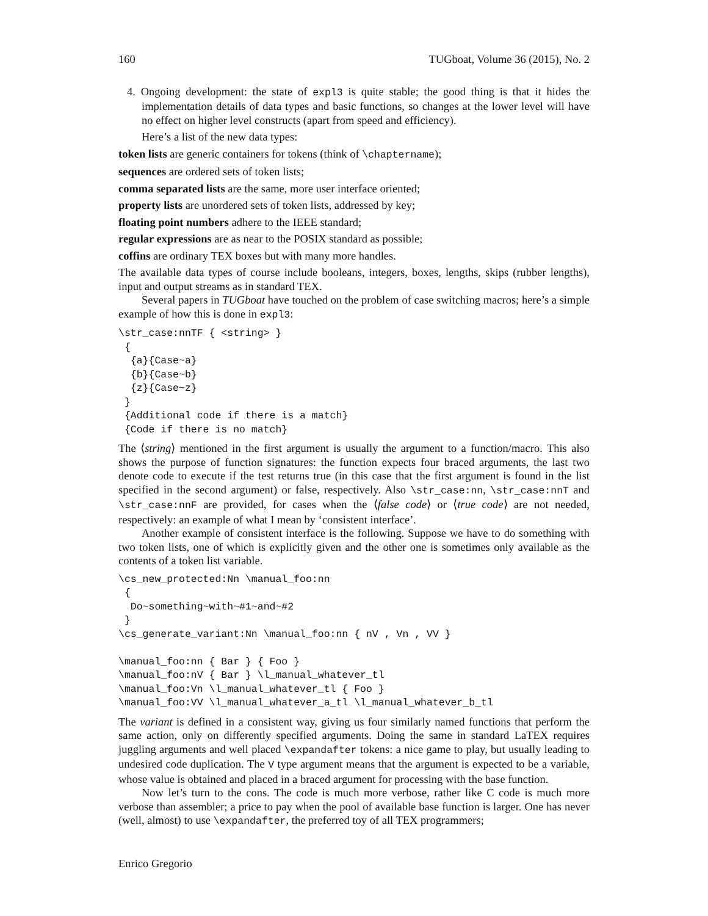160 TUGboat, Volume 36 (2015), No. 2
4. Ongoing development: the state of expl3 is quite stable; the good thing is that it hides the implementation details of data types and basic functions, so changes at the lower level will have no effect on higher level constructs (apart from speed and efficiency).
Here’s a list of the new data types:
token lists are generic containers for tokens (think of \chaptername);
sequences are ordered sets of token lists;
comma separated lists are the same, more user interface oriented;
property lists are unordered sets of token lists, addressed by key;
floating point numbers adhere to the IEEE standard;
regular expressions are as near to the POSIX standard as possible;
coffins are ordinary TEX boxes but with many more handles.
The available data types of course include booleans, integers, boxes, lengths, skips (rubber lengths), input and output streams as in standard TEX.
Several papers in TUGboat have touched on the problem of case switching macros; here’s a simple example of how this is done in expl3:
\str_case:nnTF { <string> }
 {
  {a}{Case~a}
  {b}{Case~b}
  {z}{Case~z}
 }
 {Additional code if there is a match}
 {Code if there is no match}
The ⟨string⟩ mentioned in the first argument is usually the argument to a function/macro. This also shows the purpose of function signatures: the function expects four braced arguments, the last two denote code to execute if the test returns true (in this case that the first argument is found in the list specified in the second argument) or false, respectively. Also \str_case:nn, \str_case:nnT and \str_case:nnF are provided, for cases when the ⟨false code⟩ or ⟨true code⟩ are not needed, respectively: an example of what I mean by ‘consistent interface’.
Another example of consistent interface is the following. Suppose we have to do something with two token lists, one of which is explicitly given and the other one is sometimes only available as the contents of a token list variable.
\cs_new_protected:Nn \manual_foo:nn
 {
  Do~something~with~#1~and~#2
 }
\cs_generate_variant:Nn \manual_foo:nn { nV , Vn , VV }

\manual_foo:nn { Bar } { Foo }
\manual_foo:nV { Bar } \l_manual_whatever_tl
\manual_foo:Vn \l_manual_whatever_tl { Foo }
\manual_foo:VV \l_manual_whatever_a_tl \l_manual_whatever_b_tl
The variant is defined in a consistent way, giving us four similarly named functions that perform the same action, only on differently specified arguments. Doing the same in standard LaTEX requires juggling arguments and well placed \expandafter tokens: a nice game to play, but usually leading to undesired code duplication. The V type argument means that the argument is expected to be a variable, whose value is obtained and placed in a braced argument for processing with the base function.
Now let’s turn to the cons. The code is much more verbose, rather like C code is much more verbose than assembler; a price to pay when the pool of available base function is larger. One has never (well, almost) to use \expandafter, the preferred toy of all TEX programmers;
Enrico Gregorio